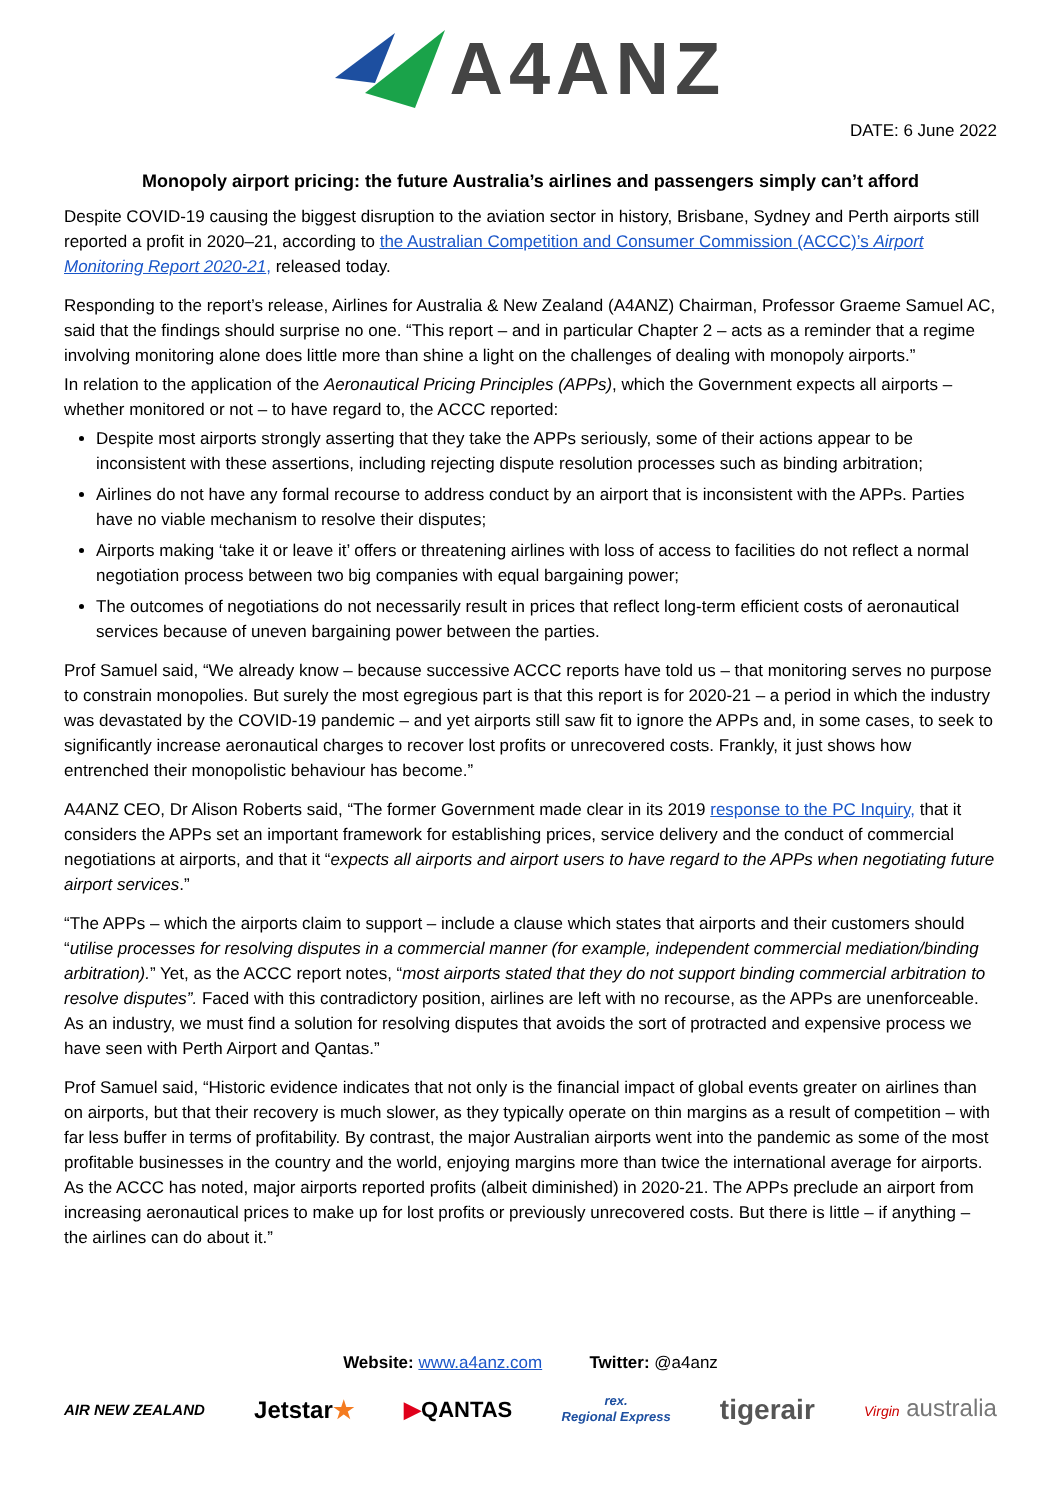A4ANZ
DATE: 6 June 2022
Monopoly airport pricing: the future Australia’s airlines and passengers simply can’t afford
Despite COVID-19 causing the biggest disruption to the aviation sector in history, Brisbane, Sydney and Perth airports still reported a profit in 2020–21, according to the Australian Competition and Consumer Commission (ACCC)’s Airport Monitoring Report 2020-21, released today.
Responding to the report’s release, Airlines for Australia & New Zealand (A4ANZ) Chairman, Professor Graeme Samuel AC, said that the findings should surprise no one. “This report – and in particular Chapter 2 – acts as a reminder that a regime involving monitoring alone does little more than shine a light on the challenges of dealing with monopoly airports.”
In relation to the application of the Aeronautical Pricing Principles (APPs), which the Government expects all airports – whether monitored or not – to have regard to, the ACCC reported:
Despite most airports strongly asserting that they take the APPs seriously, some of their actions appear to be inconsistent with these assertions, including rejecting dispute resolution processes such as binding arbitration;
Airlines do not have any formal recourse to address conduct by an airport that is inconsistent with the APPs. Parties have no viable mechanism to resolve their disputes;
Airports making ‘take it or leave it’ offers or threatening airlines with loss of access to facilities do not reflect a normal negotiation process between two big companies with equal bargaining power;
The outcomes of negotiations do not necessarily result in prices that reflect long-term efficient costs of aeronautical services because of uneven bargaining power between the parties.
Prof Samuel said, “We already know – because successive ACCC reports have told us – that monitoring serves no purpose to constrain monopolies. But surely the most egregious part is that this report is for 2020-21 – a period in which the industry was devastated by the COVID-19 pandemic – and yet airports still saw fit to ignore the APPs and, in some cases, to seek to significantly increase aeronautical charges to recover lost profits or unrecovered costs. Frankly, it just shows how entrenched their monopolistic behaviour has become.”
A4ANZ CEO, Dr Alison Roberts said, “The former Government made clear in its 2019 response to the PC Inquiry, that it considers the APPs set an important framework for establishing prices, service delivery and the conduct of commercial negotiations at airports, and that it “expects all airports and airport users to have regard to the APPs when negotiating future airport services.”
“The APPs – which the airports claim to support – include a clause which states that airports and their customers should “utilise processes for resolving disputes in a commercial manner (for example, independent commercial mediation/binding arbitration).” Yet, as the ACCC report notes, “most airports stated that they do not support binding commercial arbitration to resolve disputes”. Faced with this contradictory position, airlines are left with no recourse, as the APPs are unenforceable. As an industry, we must find a solution for resolving disputes that avoids the sort of protracted and expensive process we have seen with Perth Airport and Qantas.”
Prof Samuel said, “Historic evidence indicates that not only is the financial impact of global events greater on airlines than on airports, but that their recovery is much slower, as they typically operate on thin margins as a result of competition – with far less buffer in terms of profitability. By contrast, the major Australian airports went into the pandemic as some of the most profitable businesses in the country and the world, enjoying margins more than twice the international average for airports. As the ACCC has noted, major airports reported profits (albeit diminished) in 2020-21. The APPs preclude an airport from increasing aeronautical prices to make up for lost profits or previously unrecovered costs. But there is little – if anything – the airlines can do about it.”
Website: www.a4anz.com Twitter: @a4anz
AIR NEW ZEALAND Jetstar★ ▶QANTAS rex.
Regional Express tigerair Virgin australia